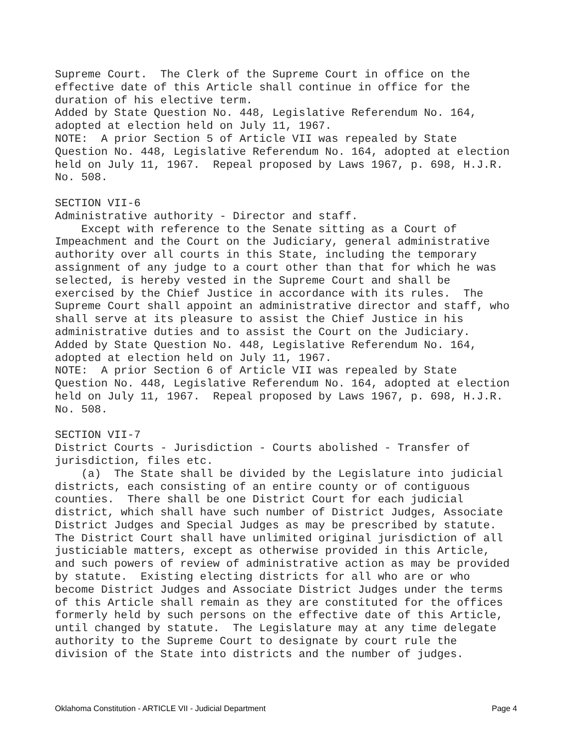Supreme Court. The Clerk of the Supreme Court in office on the effective date of this Article shall continue in office for the duration of his elective term. Added by State Question No. 448, Legislative Referendum No. 164, adopted at election held on July 11, 1967. NOTE: A prior Section 5 of Article VII was repealed by State Question No. 448, Legislative Referendum No. 164, adopted at election held on July 11, 1967. Repeal proposed by Laws 1967, p. 698, H.J.R. No. 508. SECTION VII-6 Administrative authority - Director and staff. Except with reference to the Senate sitting as a Court of Impeachment and the Court on the Judiciary, general administrative authority over all courts in this State, including the temporary assignment of any judge to a court other than that for which he was selected, is hereby vested in the Supreme Court and shall be exercised by the Chief Justice in accordance with its rules. The Supreme Court shall appoint an administrative director and staff, who shall serve at its pleasure to assist the Chief Justice in his administrative duties and to assist the Court on the Judiciary. Added by State Question No. 448, Legislative Referendum No. 164, adopted at election held on July 11, 1967. NOTE: A prior Section 6 of Article VII was repealed by State Question No. 448, Legislative Referendum No. 164, adopted at election held on July 11, 1967. Repeal proposed by Laws 1967, p. 698, H.J.R. No. 508. SECTION VII-7 District Courts - Jurisdiction - Courts abolished - Transfer of jurisdiction, files etc. (a) The State shall be divided by the Legislature into judicial districts, each consisting of an entire county or of contiguous counties. There shall be one District Court for each judicial district, which shall have such number of District Judges, Associate District Judges and Special Judges as may be prescribed by statute. The District Court shall have unlimited original jurisdiction of all justiciable matters, except as otherwise provided in this Article, and such powers of review of administrative action as may be provided by statute. Existing electing districts for all who are or who become District Judges and Associate District Judges under the terms of this Article shall remain as they are constituted for the offices formerly held by such persons on the effective date of this Article, until changed by statute. The Legislature may at any time delegate authority to the Supreme Court to designate by court rule the division of the State into districts and the number of judges.
Oklahoma Constitution - ARTICLE VII - Judicial Department Page 4